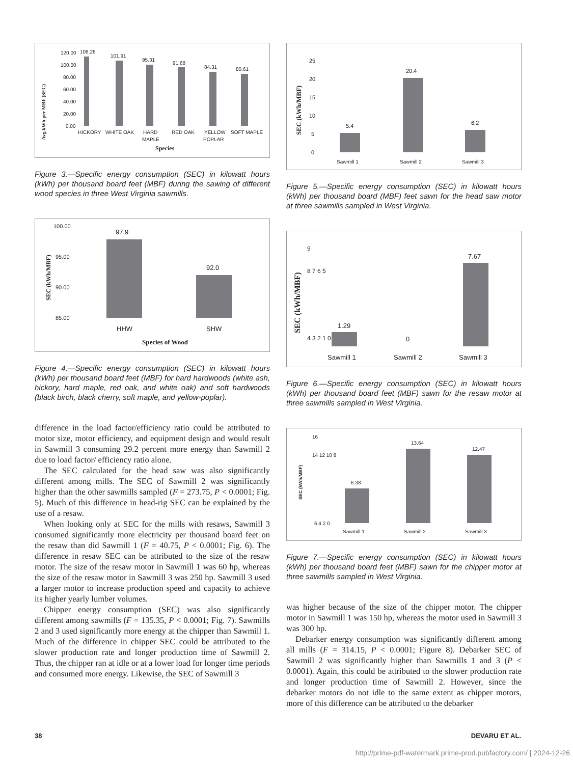Avg.kWh per MBF (SEC)
120.00
100.00
80.00
60.00
40.00
20.00
0.00
108.26
101.91
95.31
91.68
84.31
80.61
HICKORY
WHITE OAK
HARD
MAPLE
RED OAK
YELLOW
POPLAR
SOFT MAPLE
Species
Figure 3.—Specific energy consumption (SEC) in kilowatt hours (kWh) per thousand board feet (MBF) during the sawing of different wood species in three West Virginia sawmills.
SEC (kWh/MBF)
100.00
95.00
90.00
85.00
97.9
92.0
HHW
SHW
Species of Wood
Figure 4.—Specific energy consumption (SEC) in kilowatt hours (kWh) per thousand board feet (MBF) for hard hardwoods (white ash, hickory, hard maple, red oak, and white oak) and soft hardwoods (black birch, black cherry, soft maple, and yellow-poplar).
difference in the load factor/efficiency ratio could be attributed to motor size, motor efficiency, and equipment design and would result in Sawmill 3 consuming 29.2 percent more energy than Sawmill 2 due to load factor/ efficiency ratio alone.
The SEC calculated for the head saw was also significantly different among mills. The SEC of Sawmill 2 was significantly higher than the other sawmills sampled (F = 273.75, P < 0.0001; Fig. 5). Much of this difference in head-rig SEC can be explained by the use of a resaw.
When looking only at SEC for the mills with resaws, Sawmill 3 consumed significantly more electricity per thousand board feet on the resaw than did Sawmill 1 (F = 40.75, P < 0.0001; Fig. 6). The difference in resaw SEC can be attributed to the size of the resaw motor. The size of the resaw motor in Sawmill 1 was 60 hp, whereas the size of the resaw motor in Sawmill 3 was 250 hp. Sawmill 3 used a larger motor to increase production speed and capacity to achieve its higher yearly lumber volumes.
Chipper energy consumption (SEC) was also significantly different among sawmills (F = 135.35, P < 0.0001; Fig. 7). Sawmills 2 and 3 used significantly more energy at the chipper than Sawmill 1. Much of the difference in chipper SEC could be attributed to the slower production rate and longer production time of Sawmill 2. Thus, the chipper ran at idle or at a lower load for longer time periods and consumed more energy. Likewise, the SEC of Sawmill 3
SEC (kWh/MBF)
25
20
15
10
5
0
5.4
20.4
6.2
Sawmill 1
Sawmill 2
Sawmill 3
Figure 5.—Specific energy consumption (SEC) in kilowatt hours (kWh) per thousand board (MBF) feet sawn for the head saw motor at three sawmills sampled in West Virginia.
SEC (kWh/MBF)
9
8 7 6 5
4 3 2 1 0
1.29
0
7.67
Sawmill 1
Sawmill 2
Sawmill 3
Figure 6.—Specific energy consumption (SEC) in kilowatt hours (kWh) per thousand board feet (MBF) sawn for the resaw motor at three sawmills sampled in West Virginia.
SEC (kWh/MBF)
16
14 12 10 8
6 4 2 0
6.38
13.64
12.47
Sawmill 1
Sawmill 2
Sawmill 3
Figure 7.—Specific energy consumption (SEC) in kilowatt hours (kWh) per thousand board feet (MBF) sawn for the chipper motor at three sawmills sampled in West Virginia.
was higher because of the size of the chipper motor. The chipper motor in Sawmill 1 was 150 hp, whereas the motor used in Sawmill 3 was 300 hp.
Debarker energy consumption was significantly different among all mills (F = 314.15, P < 0.0001; Figure 8). Debarker SEC of Sawmill 2 was significantly higher than Sawmills 1 and 3 (P < 0.0001). Again, this could be attributed to the slower production rate and longer production time of Sawmill 2. However, since the debarker motors do not idle to the same extent as chipper motors, more of this difference can be attributed to the debarker
38 DEVARU ET AL.
http://prime-pdf-watermark.prime-prod.pubfactory.com/ | 2024-12-26